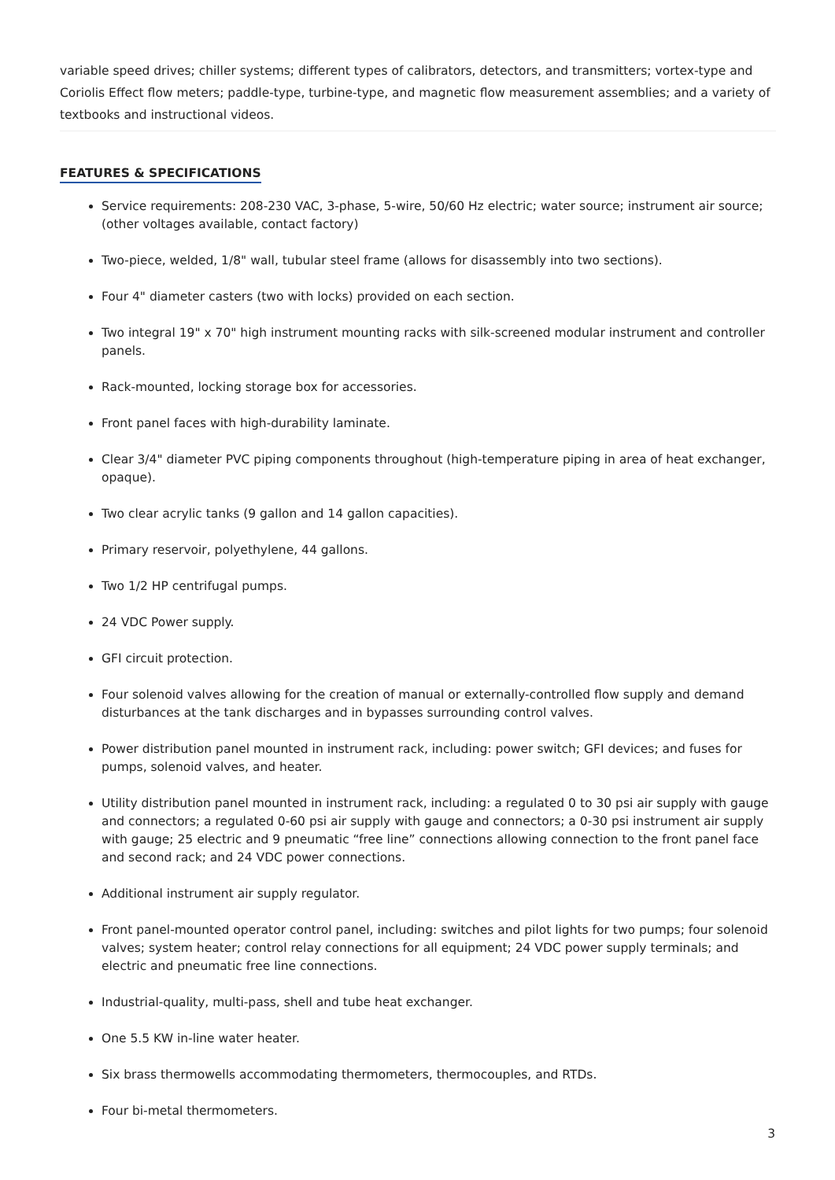variable speed drives; chiller systems; different types of calibrators, detectors, and transmitters; vortex-type and Coriolis Effect flow meters; paddle-type, turbine-type, and magnetic flow measurement assemblies; and a variety of textbooks and instructional videos.
FEATURES & SPECIFICATIONS
Service requirements: 208-230 VAC, 3-phase, 5-wire, 50/60 Hz electric; water source; instrument air source; (other voltages available, contact factory)
Two-piece, welded, 1/8" wall, tubular steel frame (allows for disassembly into two sections).
Four 4" diameter casters (two with locks) provided on each section.
Two integral 19" x 70" high instrument mounting racks with silk-screened modular instrument and controller panels.
Rack-mounted, locking storage box for accessories.
Front panel faces with high-durability laminate.
Clear 3/4" diameter PVC piping components throughout (high-temperature piping in area of heat exchanger, opaque).
Two clear acrylic tanks (9 gallon and 14 gallon capacities).
Primary reservoir, polyethylene, 44 gallons.
Two 1/2 HP centrifugal pumps.
24 VDC Power supply.
GFI circuit protection.
Four solenoid valves allowing for the creation of manual or externally-controlled flow supply and demand disturbances at the tank discharges and in bypasses surrounding control valves.
Power distribution panel mounted in instrument rack, including: power switch; GFI devices; and fuses for pumps, solenoid valves, and heater.
Utility distribution panel mounted in instrument rack, including: a regulated 0 to 30 psi air supply with gauge and connectors; a regulated 0-60 psi air supply with gauge and connectors; a 0-30 psi instrument air supply with gauge; 25 electric and 9 pneumatic “free line” connections allowing connection to the front panel face and second rack; and 24 VDC power connections.
Additional instrument air supply regulator.
Front panel-mounted operator control panel, including: switches and pilot lights for two pumps; four solenoid valves; system heater; control relay connections for all equipment; 24 VDC power supply terminals; and electric and pneumatic free line connections.
Industrial-quality, multi-pass, shell and tube heat exchanger.
One 5.5 KW in-line water heater.
Six brass thermowells accommodating thermometers, thermocouples, and RTDs.
Four bi-metal thermometers.
3